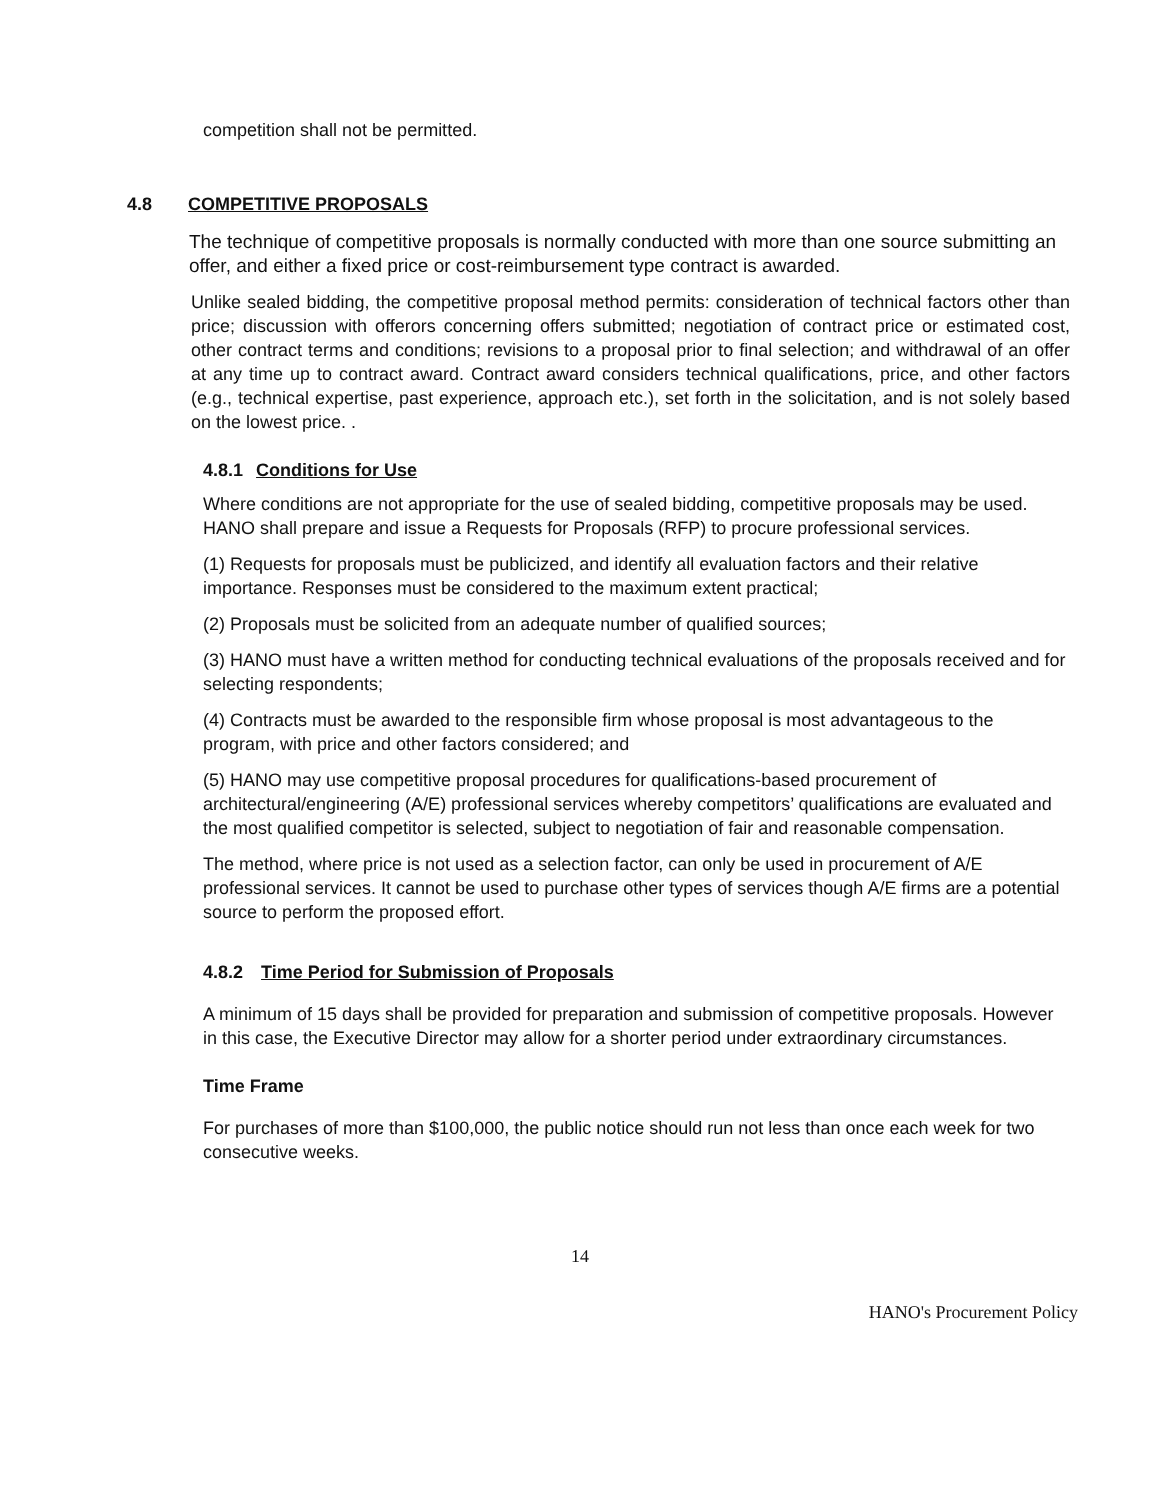competition shall not be permitted.
4.8 COMPETITIVE PROPOSALS
The technique of competitive proposals is normally conducted with more than one source submitting an offer, and either a fixed price or cost-reimbursement type contract is awarded.
Unlike sealed bidding, the competitive proposal method permits: consideration of technical factors other than price; discussion with offerors concerning offers submitted; negotiation of contract price or estimated cost, other contract terms and conditions; revisions to a proposal prior to final selection; and withdrawal of an offer at any time up to contract award. Contract award considers technical qualifications, price, and other factors (e.g., technical expertise, past experience, approach etc.), set forth in the solicitation, and is not solely based on the lowest price. .
4.8.1 Conditions for Use
Where conditions are not appropriate for the use of sealed bidding, competitive proposals may be used. HANO shall prepare and issue a Requests for Proposals (RFP) to procure professional services.
(1) Requests for proposals must be publicized, and identify all evaluation factors and their relative importance. Responses must be considered to the maximum extent practical;
(2) Proposals must be solicited from an adequate number of qualified sources;
(3) HANO must have a written method for conducting technical evaluations of the proposals received and for selecting respondents;
(4) Contracts must be awarded to the responsible firm whose proposal is most advantageous to the program, with price and other factors considered; and
(5) HANO may use competitive proposal procedures for qualifications-based procurement of architectural/engineering (A/E) professional services whereby competitors’ qualifications are evaluated and the most qualified competitor is selected, subject to negotiation of fair and reasonable compensation.
The method, where price is not used as a selection factor, can only be used in procurement of A/E professional services. It cannot be used to purchase other types of services though A/E firms are a potential source to perform the proposed effort.
4.8.2 Time Period for Submission of Proposals
A minimum of 15 days shall be provided for preparation and submission of competitive proposals. However in this case, the Executive Director may allow for a shorter period under extraordinary circumstances.
Time Frame
For purchases of more than $100,000, the public notice should run not less than once each week for two consecutive weeks.
14
HANO's Procurement Policy